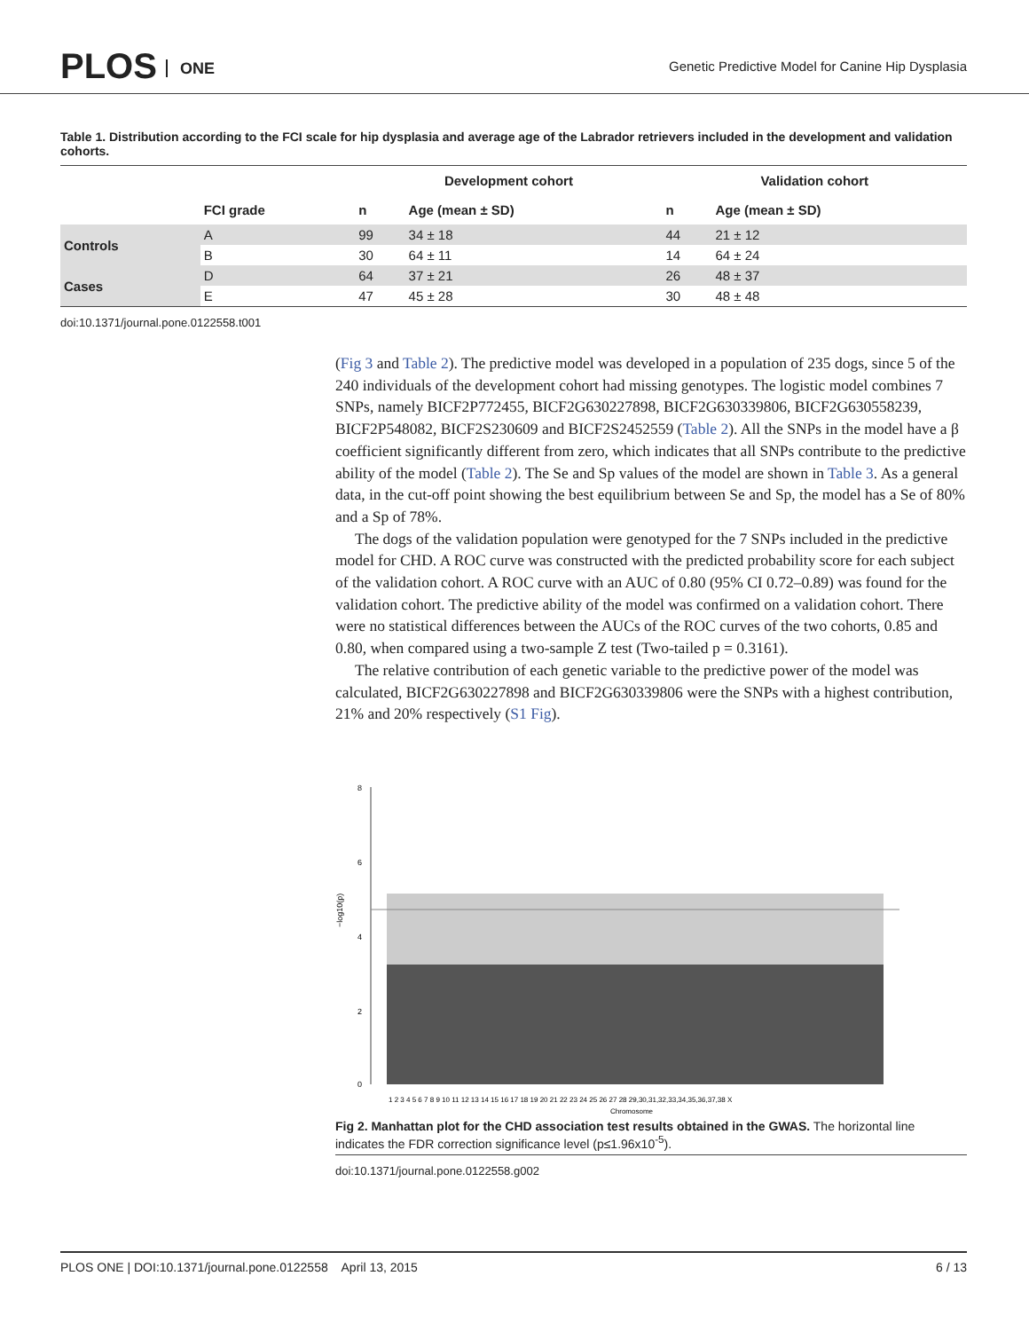PLOS ONE
Genetic Predictive Model for Canine Hip Dysplasia
Table 1. Distribution according to the FCI scale for hip dysplasia and average age of the Labrador retrievers included in the development and validation cohorts.
| | | Development cohort | | Validation cohort | |
| --- | --- | --- | --- | --- | --- |
| | FCI grade | n | Age (mean ± SD) | n | Age (mean ± SD) |
| Controls | A | 99 | 34 ± 18 | 44 | 21 ± 12 |
| | B | 30 | 64 ± 11 | 14 | 64 ± 24 |
| Cases | D | 64 | 37 ± 21 | 26 | 48 ± 37 |
| | E | 47 | 45 ± 28 | 30 | 48 ± 48 |
doi:10.1371/journal.pone.0122558.t001
(Fig 3 and Table 2). The predictive model was developed in a population of 235 dogs, since 5 of the 240 individuals of the development cohort had missing genotypes. The logistic model combines 7 SNPs, namely BICF2P772455, BICF2G630227898, BICF2G630339806, BICF2G630558239, BICF2P548082, BICF2S230609 and BICF2S2452559 (Table 2). All the SNPs in the model have a β coefficient significantly different from zero, which indicates that all SNPs contribute to the predictive ability of the model (Table 2). The Se and Sp values of the model are shown in Table 3. As a general data, in the cut-off point showing the best equilibrium between Se and Sp, the model has a Se of 80% and a Sp of 78%.
The dogs of the validation population were genotyped for the 7 SNPs included in the predictive model for CHD. A ROC curve was constructed with the predicted probability score for each subject of the validation cohort. A ROC curve with an AUC of 0.80 (95% CI 0.72–0.89) was found for the validation cohort. The predictive ability of the model was confirmed on a validation cohort. There were no statistical differences between the AUCs of the ROC curves of the two cohorts, 0.85 and 0.80, when compared using a two-sample Z test (Two-tailed p = 0.3161).
The relative contribution of each genetic variable to the predictive power of the model was calculated, BICF2G630227898 and BICF2G630339806 were the SNPs with a highest contribution, 21% and 20% respectively (S1 Fig).
−log10(p)
8
6
4
2
0
1 2 3 4 5 6 7 8 9 10 11 12 13 14 15 16 17 18 19 20 21 22 23 24 25 26 27 28 29,30,31,32,33,34,35,36,37,38 X
Chromosome
Fig 2. Manhattan plot for the CHD association test results obtained in the GWAS. The horizontal line indicates the FDR correction significance level (p≤1.96x10<sup>-5</sup>).
doi:10.1371/journal.pone.0122558.g002
PLOS ONE | DOI:10.1371/journal.pone.0122558 April 13, 2015
6 / 13